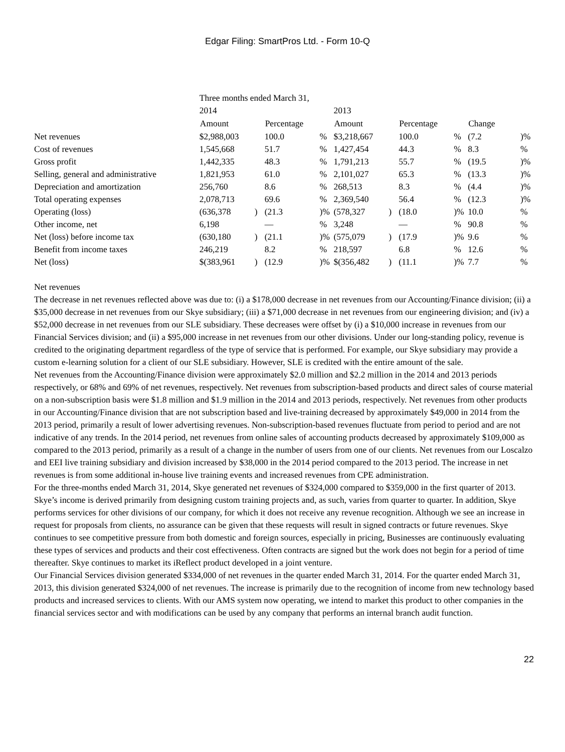Edgar Filing: SmartPros Ltd. - Form 10-Q
| | Three months ended March 31, | | | | | | | | | |
| | 2014 | | | | 2013 | | | | | |
| | Amount | | Percentage | | Amount | | Percentage | | Change | |
| Net revenues | $2,988,003 | | 100.0 | % | $3,218,667 | | 100.0 | % | (7.2 | )% |
| Cost of revenues | 1,545,668 | | 51.7 | % | 1,427,454 | | 44.3 | % | 8.3 | % |
| Gross profit | 1,442,335 | | 48.3 | % | 1,791,213 | | 55.7 | % | (19.5 | )% |
| Selling, general and administrative | 1,821,953 | | 61.0 | % | 2,101,027 | | 65.3 | % | (13.3 | )% |
| Depreciation and amortization | 256,760 | | 8.6 | % | 268,513 | | 8.3 | % | (4.4 | )% |
| Total operating expenses | 2,078,713 | | 69.6 | % | 2,369,540 | | 56.4 | % | (12.3 | )% |
| Operating (loss) | (636,378 | ) | (21.3 | )% | (578,327 | ) | (18.0 | )% | 10.0 | % |
| Other income, net | 6,198 | | — | % | 3,248 | | — | % | 90.8 | % |
| Net (loss) before income tax | (630,180 | ) | (21.1 | )% | (575,079 | ) | (17.9 | )% | 9.6 | % |
| Benefit from income taxes | 246,219 | | 8.2 | % | 218,597 | | 6.8 | % | 12.6 | % |
| Net (loss) | $(383,961 | ) | (12.9 | )% | $(356,482 | ) | (11.1 | )% | 7.7 | % |
Net revenues
The decrease in net revenues reflected above was due to: (i) a $178,000 decrease in net revenues from our Accounting/Finance division; (ii) a $35,000 decrease in net revenues from our Skye subsidiary; (iii) a $71,000 decrease in net revenues from our engineering division; and (iv) a $52,000 decrease in net revenues from our SLE subsidiary. These decreases were offset by (i) a $10,000 increase in revenues from our Financial Services division; and (ii) a $95,000 increase in net revenues from our other divisions. Under our long-standing policy, revenue is credited to the originating department regardless of the type of service that is performed. For example, our Skye subsidiary may provide a custom e-learning solution for a client of our SLE subsidiary. However, SLE is credited with the entire amount of the sale.
Net revenues from the Accounting/Finance division were approximately $2.0 million and $2.2 million in the 2014 and 2013 periods respectively, or 68% and 69% of net revenues, respectively. Net revenues from subscription-based products and direct sales of course material on a non-subscription basis were $1.8 million and $1.9 million in the 2014 and 2013 periods, respectively. Net revenues from other products in our Accounting/Finance division that are not subscription based and live-training decreased by approximately $49,000 in 2014 from the 2013 period, primarily a result of lower advertising revenues. Non-subscription-based revenues fluctuate from period to period and are not indicative of any trends. In the 2014 period, net revenues from online sales of accounting products decreased by approximately $109,000 as compared to the 2013 period, primarily as a result of a change in the number of users from one of our clients. Net revenues from our Loscalzo and EEI live training subsidiary and division increased by $38,000 in the 2014 period compared to the 2013 period. The increase in net revenues is from some additional in-house live training events and increased revenues from CPE administration.
For the three-months ended March 31, 2014, Skye generated net revenues of $324,000 compared to $359,000 in the first quarter of 2013. Skye’s income is derived primarily from designing custom training projects and, as such, varies from quarter to quarter. In addition, Skye performs services for other divisions of our company, for which it does not receive any revenue recognition. Although we see an increase in request for proposals from clients, no assurance can be given that these requests will result in signed contracts or future revenues. Skye continues to see competitive pressure from both domestic and foreign sources, especially in pricing, Businesses are continuously evaluating these types of services and products and their cost effectiveness. Often contracts are signed but the work does not begin for a period of time thereafter. Skye continues to market its iReflect product developed in a joint venture.
Our Financial Services division generated $334,000 of net revenues in the quarter ended March 31, 2014. For the quarter ended March 31, 2013, this division generated $324,000 of net revenues. The increase is primarily due to the recognition of income from new technology based products and increased services to clients. With our AMS system now operating, we intend to market this product to other companies in the financial services sector and with modifications can be used by any company that performs an internal branch audit function.
22